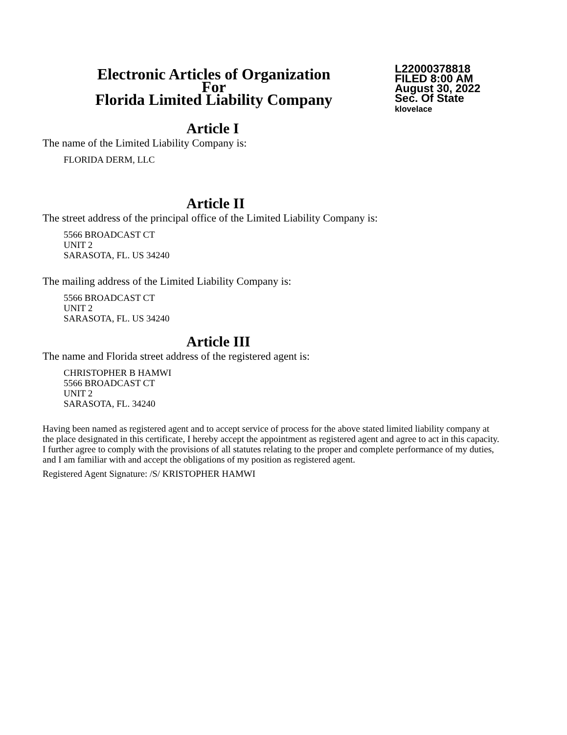Electronic Articles of Organization
For
Florida Limited Liability Company
L22000378818
FILED 8:00 AM
August 30, 2022
Sec. Of State
klovelace
Article I
The name of the Limited Liability Company is:
FLORIDA DERM, LLC
Article II
The street address of the principal office of the Limited Liability Company is:
5566 BROADCAST CT
UNIT 2
SARASOTA, FL. US 34240
The mailing address of the Limited Liability Company is:
5566 BROADCAST CT
UNIT 2
SARASOTA, FL. US 34240
Article III
The name and Florida street address of the registered agent is:
CHRISTOPHER B HAMWI
5566 BROADCAST CT
UNIT 2
SARASOTA, FL. 34240
Having been named as registered agent and to accept service of process for the above stated limited liability company at the place designated in this certificate, I hereby accept the appointment as registered agent and agree to act in this capacity. I further agree to comply with the provisions of all statutes relating to the proper and complete performance of my duties, and I am familiar with and accept the obligations of my position as registered agent.
Registered Agent Signature: /S/ KRISTOPHER HAMWI